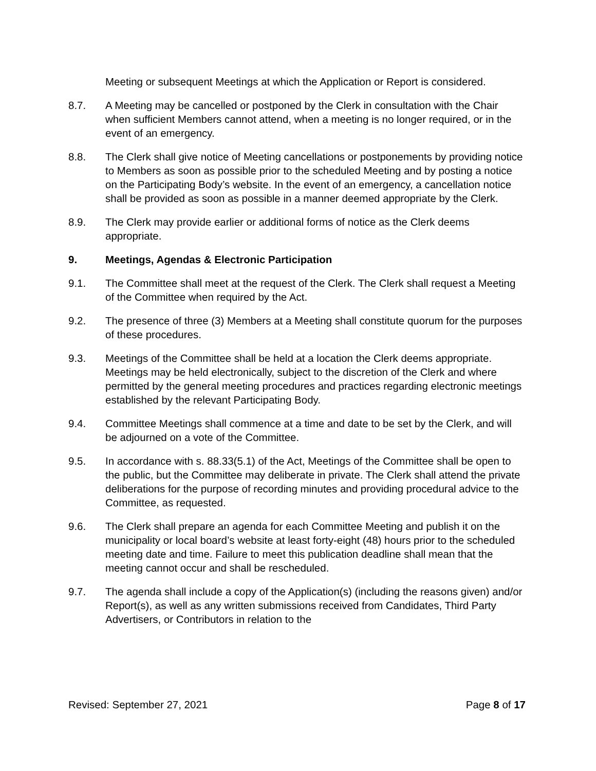Meeting or subsequent Meetings at which the Application or Report is considered.
8.7. A Meeting may be cancelled or postponed by the Clerk in consultation with the Chair when sufficient Members cannot attend, when a meeting is no longer required, or in the event of an emergency.
8.8. The Clerk shall give notice of Meeting cancellations or postponements by providing notice to Members as soon as possible prior to the scheduled Meeting and by posting a notice on the Participating Body’s website. In the event of an emergency, a cancellation notice shall be provided as soon as possible in a manner deemed appropriate by the Clerk.
8.9. The Clerk may provide earlier or additional forms of notice as the Clerk deems appropriate.
9. Meetings, Agendas & Electronic Participation
9.1. The Committee shall meet at the request of the Clerk. The Clerk shall request a Meeting of the Committee when required by the Act.
9.2. The presence of three (3) Members at a Meeting shall constitute quorum for the purposes of these procedures.
9.3. Meetings of the Committee shall be held at a location the Clerk deems appropriate. Meetings may be held electronically, subject to the discretion of the Clerk and where permitted by the general meeting procedures and practices regarding electronic meetings established by the relevant Participating Body.
9.4. Committee Meetings shall commence at a time and date to be set by the Clerk, and will be adjourned on a vote of the Committee.
9.5. In accordance with s. 88.33(5.1) of the Act, Meetings of the Committee shall be open to the public, but the Committee may deliberate in private. The Clerk shall attend the private deliberations for the purpose of recording minutes and providing procedural advice to the Committee, as requested.
9.6. The Clerk shall prepare an agenda for each Committee Meeting and publish it on the municipality or local board’s website at least forty-eight (48) hours prior to the scheduled meeting date and time. Failure to meet this publication deadline shall mean that the meeting cannot occur and shall be rescheduled.
9.7. The agenda shall include a copy of the Application(s) (including the reasons given) and/or Report(s), as well as any written submissions received from Candidates, Third Party Advertisers, or Contributors in relation to the
Revised: September 27, 2021 Page 8 of 17